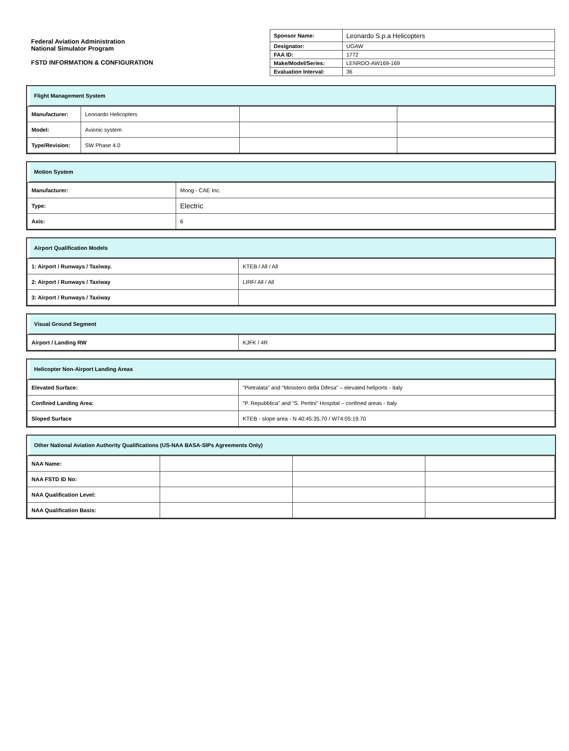Federal Aviation Administration
National Simulator Program
FSTD INFORMATION & CONFIGURATION
| Sponsor Name: | Leonardo S.p.a Helicopters |
| Designator: | UGAW |
| FAA ID: | 1772 |
| Make/Model/Series: | LENRDO-AW169-169 |
| Evaluation Interval: | 36 |
Flight Management System
| Manufacturer: | Leonardo Helicopters | | |
| Model: | Avionic system | | |
| Type/Revision: | SW Phase 4.0 | | |
Motion System
| Manufacturer: | Moog - CAE Inc. |
| Type: | Electric |
| Axis: | 6 |
Airport Qualification Models
| 1: Airport / Runways / Taxiway. | KTEB / All / All |
| 2: Airport / Runways / Taxiway | LIRF/ All / All |
| 3: Airport / Runways / Taxiway | |
Visual Ground Segment
| Airport / Landing RW | KJFK / 4R |
Helicopter Non-Airport Landing Areas
| Elevated Surface: | “Pietralata” and “Ministero della Difesa” – elevated heliports - Italy |
| Confined Landing Area: | “P. Repubblica” and “S. Pertini” Hospital – confined areas - Italy |
| Sloped Surface | KTEB - slope area - N 40:45:35.70 / W74:05:19.70 |
Other National Aviation Authority Qualifications (US-NAA BASA-SIPs Agreements Only)
| NAA Name: | | | |
| NAA FSTD ID No: | | | |
| NAA Qualification Level: | | | |
| NAA Qualification Basis: | | | |